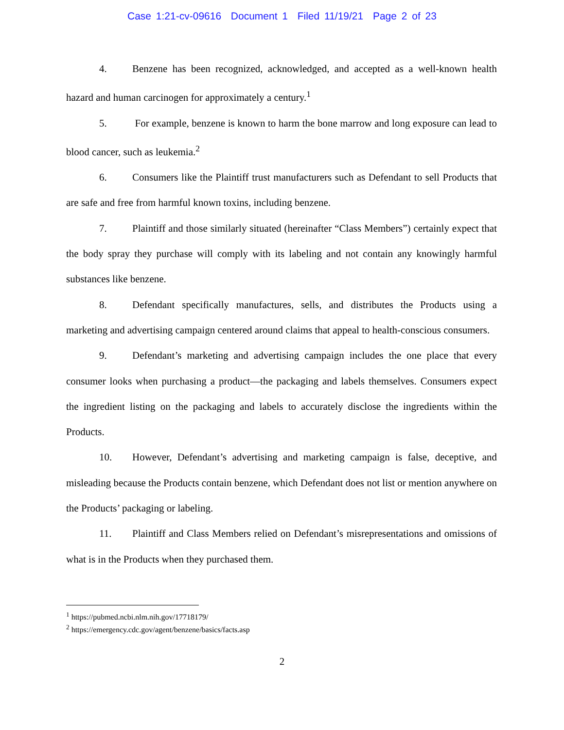Case 1:21-cv-09616 Document 1 Filed 11/19/21 Page 2 of 23
4. Benzene has been recognized, acknowledged, and accepted as a well-known health hazard and human carcinogen for approximately a century.<sup>1</sup>
5. For example, benzene is known to harm the bone marrow and long exposure can lead to blood cancer, such as leukemia.<sup>2</sup>
6. Consumers like the Plaintiff trust manufacturers such as Defendant to sell Products that are safe and free from harmful known toxins, including benzene.
7. Plaintiff and those similarly situated (hereinafter “Class Members”) certainly expect that the body spray they purchase will comply with its labeling and not contain any knowingly harmful substances like benzene.
8. Defendant specifically manufactures, sells, and distributes the Products using a marketing and advertising campaign centered around claims that appeal to health-conscious consumers.
9. Defendant’s marketing and advertising campaign includes the one place that every consumer looks when purchasing a product—the packaging and labels themselves. Consumers expect the ingredient listing on the packaging and labels to accurately disclose the ingredients within the Products.
10. However, Defendant’s advertising and marketing campaign is false, deceptive, and misleading because the Products contain benzene, which Defendant does not list or mention anywhere on the Products’ packaging or labeling.
11. Plaintiff and Class Members relied on Defendant’s misrepresentations and omissions of what is in the Products when they purchased them.
<sup>1</sup> https://pubmed.ncbi.nlm.nih.gov/17718179/
<sup>2</sup> https://emergency.cdc.gov/agent/benzene/basics/facts.asp
2